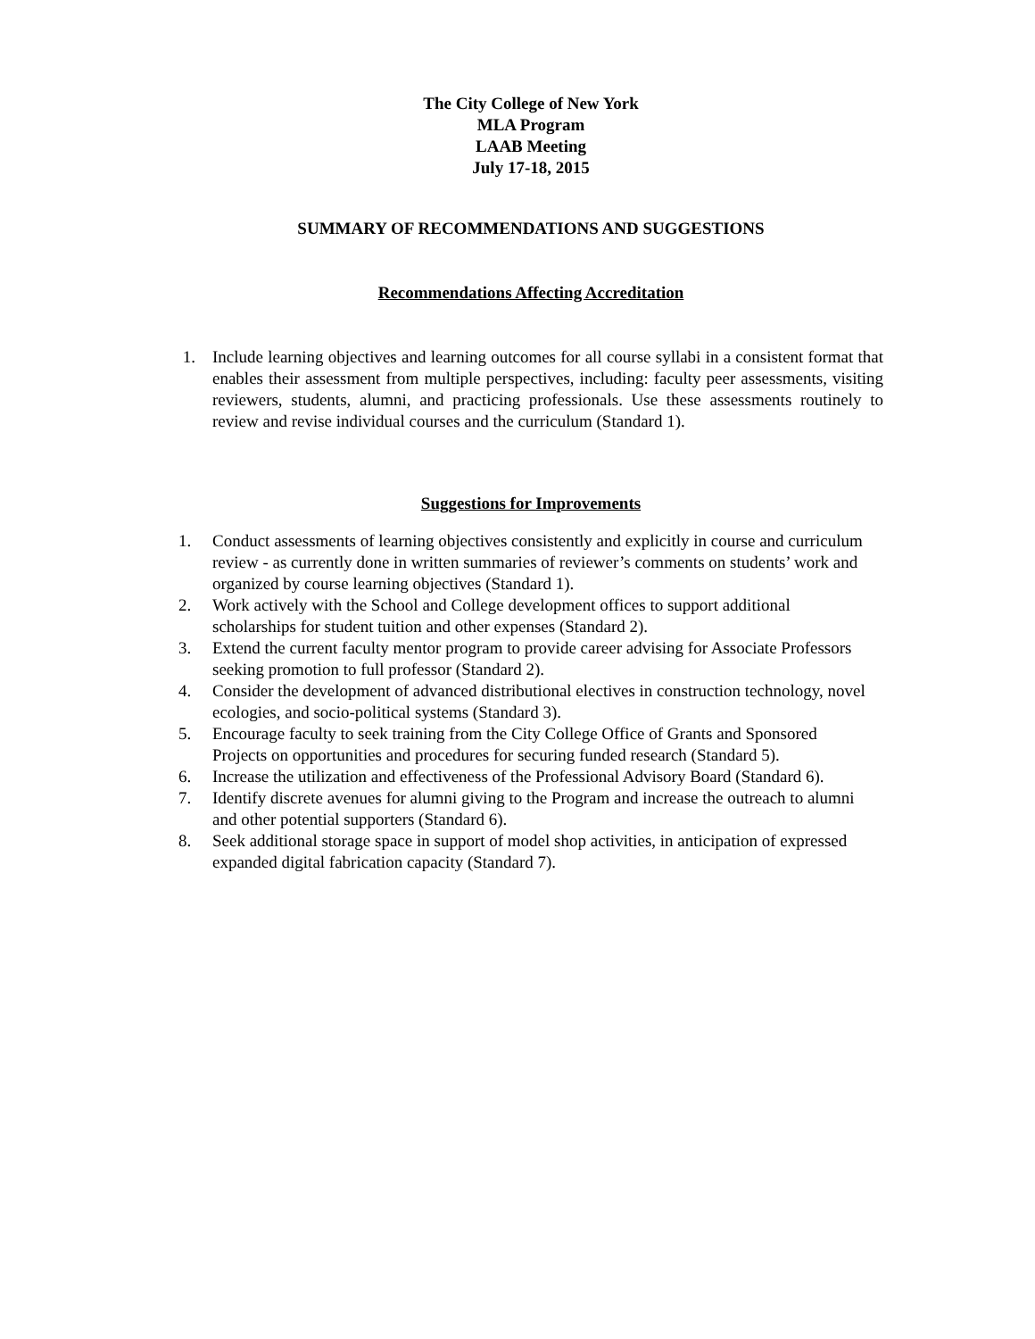The City College of New York
MLA Program
LAAB Meeting
July 17-18, 2015
SUMMARY OF RECOMMENDATIONS AND SUGGESTIONS
Recommendations Affecting Accreditation
1. Include learning objectives and learning outcomes for all course syllabi in a consistent format that enables their assessment from multiple perspectives, including: faculty peer assessments, visiting reviewers, students, alumni, and practicing professionals. Use these assessments routinely to review and revise individual courses and the curriculum (Standard 1).
Suggestions for Improvements
1. Conduct assessments of learning objectives consistently and explicitly in course and curriculum review - as currently done in written summaries of reviewer’s comments on students’ work and organized by course learning objectives (Standard 1).
2. Work actively with the School and College development offices to support additional scholarships for student tuition and other expenses (Standard 2).
3. Extend the current faculty mentor program to provide career advising for Associate Professors seeking promotion to full professor (Standard 2).
4. Consider the development of advanced distributional electives in construction technology, novel ecologies, and socio-political systems (Standard 3).
5. Encourage faculty to seek training from the City College Office of Grants and Sponsored Projects on opportunities and procedures for securing funded research (Standard 5).
6. Increase the utilization and effectiveness of the Professional Advisory Board (Standard 6).
7. Identify discrete avenues for alumni giving to the Program and increase the outreach to alumni and other potential supporters (Standard 6).
8. Seek additional storage space in support of model shop activities, in anticipation of expressed expanded digital fabrication capacity (Standard 7).